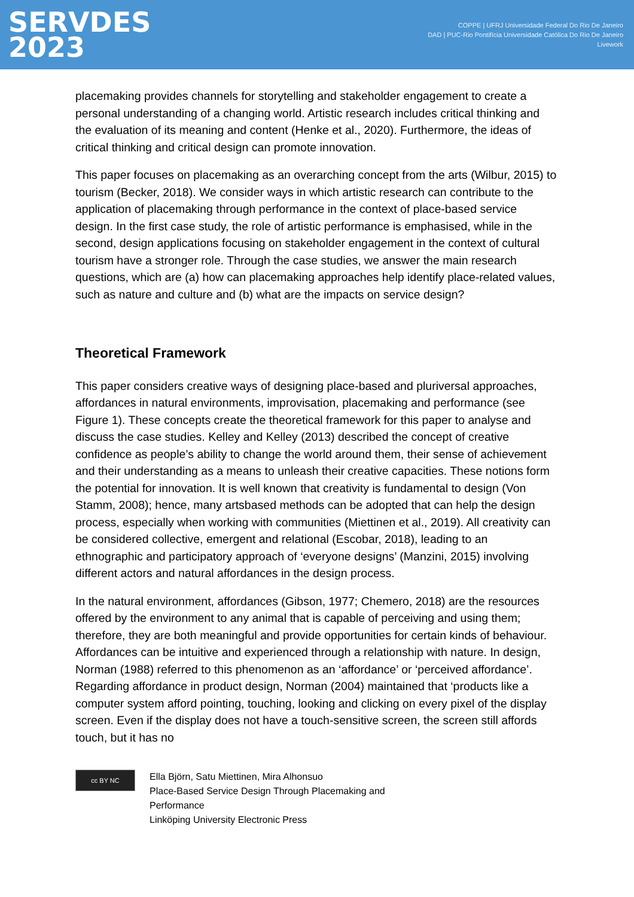SERVDES
2023
COPPE | UFRJ Universidade Federal Do Rio De Janeiro
DAD | PUC-Rio Pontifícia Universidade Católica Do Rio De Janeiro
Livework
placemaking provides channels for storytelling and stakeholder engagement to create a personal understanding of a changing world. Artistic research includes critical thinking and the evaluation of its meaning and content (Henke et al., 2020). Furthermore, the ideas of critical thinking and critical design can promote innovation.
This paper focuses on placemaking as an overarching concept from the arts (Wilbur, 2015) to tourism (Becker, 2018). We consider ways in which artistic research can contribute to the application of placemaking through performance in the context of place-based service design. In the first case study, the role of artistic performance is emphasised, while in the second, design applications focusing on stakeholder engagement in the context of cultural tourism have a stronger role. Through the case studies, we answer the main research questions, which are (a) how can placemaking approaches help identify place-related values, such as nature and culture and (b) what are the impacts on service design?
Theoretical Framework
This paper considers creative ways of designing place-based and pluriversal approaches, affordances in natural environments, improvisation, placemaking and performance (see Figure 1). These concepts create the theoretical framework for this paper to analyse and discuss the case studies. Kelley and Kelley (2013) described the concept of creative confidence as people’s ability to change the world around them, their sense of achievement and their understanding as a means to unleash their creative capacities. These notions form the potential for innovation. It is well known that creativity is fundamental to design (Von Stamm, 2008); hence, many artsbased methods can be adopted that can help the design process, especially when working with communities (Miettinen et al., 2019). All creativity can be considered collective, emergent and relational (Escobar, 2018), leading to an ethnographic and participatory approach of ‘everyone designs’ (Manzini, 2015) involving different actors and natural affordances in the design process.
In the natural environment, affordances (Gibson, 1977; Chemero, 2018) are the resources offered by the environment to any animal that is capable of perceiving and using them; therefore, they are both meaningful and provide opportunities for certain kinds of behaviour. Affordances can be intuitive and experienced through a relationship with nature. In design, Norman (1988) referred to this phenomenon as an ‘affordance’ or ‘perceived affordance’. Regarding affordance in product design, Norman (2004) maintained that ‘products like a computer system afford pointing, touching, looking and clicking on every pixel of the display screen. Even if the display does not have a touch-sensitive screen, the screen still affords touch, but it has no
cc BY NC
Ella Björn, Satu Miettinen, Mira Alhonsuo
Place-Based Service Design Through Placemaking and
Performance
Linköping University Electronic Press